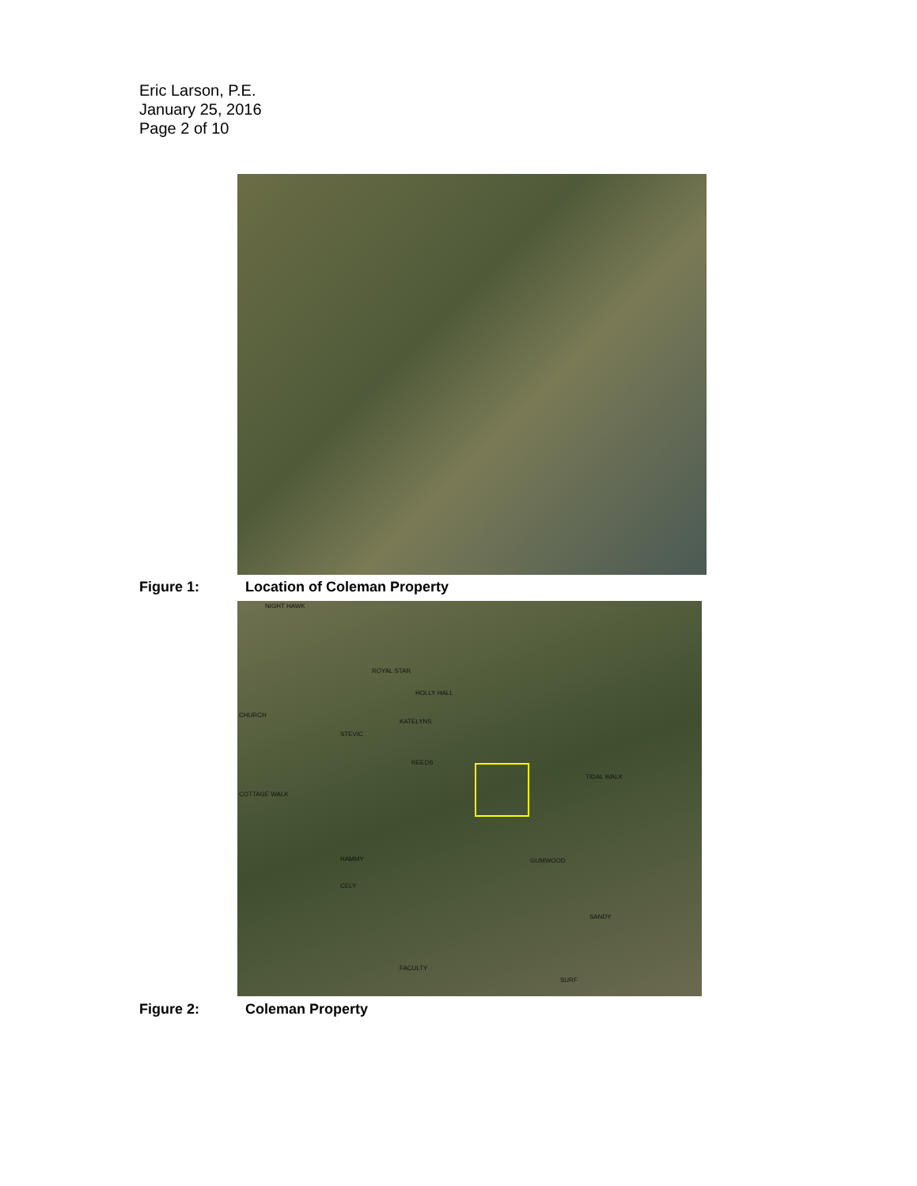Eric Larson, P.E.
January 25, 2016
Page 2 of 10
Figure 1: Location of Coleman Property
NIGHT HAWK
ROYAL STAR
HOLLY HALL
CHURCH
KATELYNS
STEVIC
REEDS
TIDAL WALK
COTTAGE WALK
HAMMY GUMWOOD
CELY
SANDY
FACULTY
SURF
Figure 2: Coleman Property